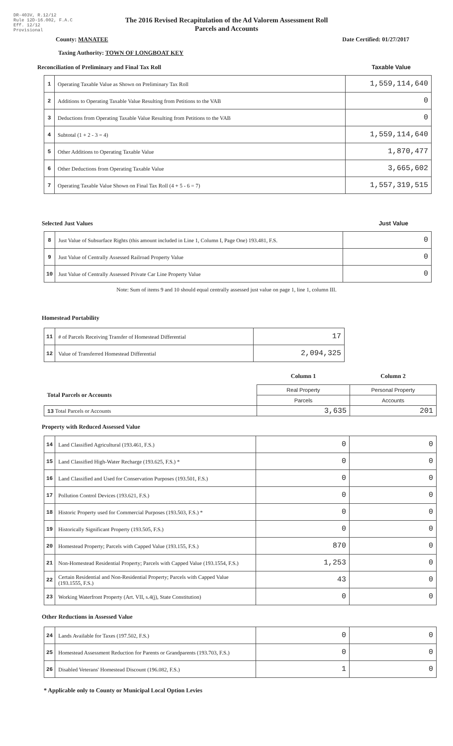DR-403V, R.12/12
Rule 12D-16.002, F.A.C
Eff. 12/12
Provisional
The 2016 Revised Recapitulation of the Ad Valorem Assessment Roll
Parcels and Accounts
County: MANATEE Date Certified: 01/27/2017
Taxing Authority: TOWN OF LONGBOAT KEY
Reconciliation of Preliminary and Final Tax Roll Taxable Value
| 1 | Operating Taxable Value as Shown on Preliminary Tax Roll | 1,559,114,640 |
| 2 | Additions to Operating Taxable Value Resulting from Petitions to the VAB | 0 |
| 3 | Deductions from Operating Taxable Value Resulting from Petitions to the VAB | 0 |
| 4 | Subtotal (1 + 2 - 3 = 4) | 1,559,114,640 |
| 5 | Other Additions to Operating Taxable Value | 1,870,477 |
| 6 | Other Deductions from Operating Taxable Value | 3,665,602 |
| 7 | Operating Taxable Value Shown on Final Tax Roll (4 + 5 - 6 = 7) | 1,557,319,515 |
Selected Just Values Just Value
| 8 | Just Value of Subsurface Rights (this amount included in Line 1, Column I, Page One) 193.481, F.S. | 0 |
| 9 | Just Value of Centrally Assessed Railroad Property Value | 0 |
| 10 | Just Value of Centrally Assessed Private Car Line Property Value | 0 |
Note: Sum of items 9 and 10 should equal centrally assessed just value on page 1, line 1, column III.
Homestead Portability
| 11 | # of Parcels Receiving Transfer of Homestead Differential | 17 |
| 12 | Value of Transferred Homestead Differential | 2,094,325 |
| | Column 1 | Column 2 |
| Total Parcels or Accounts | Real Property | Personal Property |
| | Parcels | Accounts |
| 13 Total Parcels or Accounts | 3,635 | 201 |
Property with Reduced Assessed Value
| 14 | Land Classified Agricultural (193.461, F.S.) | 0 | 0 |
| 15 | Land Classified High-Water Recharge (193.625, F.S.) * | 0 | 0 |
| 16 | Land Classified and Used for Conservation Purposes (193.501, F.S.) | 0 | 0 |
| 17 | Pollution Control Devices (193.621, F.S.) | 0 | 0 |
| 18 | Historic Property used for Commercial Purposes (193.503, F.S.) * | 0 | 0 |
| 19 | Historically Significant Property (193.505, F.S.) | 0 | 0 |
| 20 | Homestead Property; Parcels with Capped Value (193.155, F.S.) | 870 | 0 |
| 21 | Non-Homestead Residential Property; Parcels with Capped Value (193.1554, F.S.) | 1,253 | 0 |
| 22 | Certain Residential and Non-Residential Property; Parcels with Capped Value (193.1555, F.S.) | 43 | 0 |
| 23 | Working Waterfront Property (Art. VII, s.4(j), State Constitution) | 0 | 0 |
Other Reductions in Assessed Value
| 24 | Lands Available for Taxes (197.502, F.S.) | 0 | 0 |
| 25 | Homestead Assessment Reduction for Parents or Grandparents (193.703, F.S.) | 0 | 0 |
| 26 | Disabled Veterans' Homestead Discount (196.082, F.S.) | 1 | 0 |
* Applicable only to County or Municipal Local Option Levies